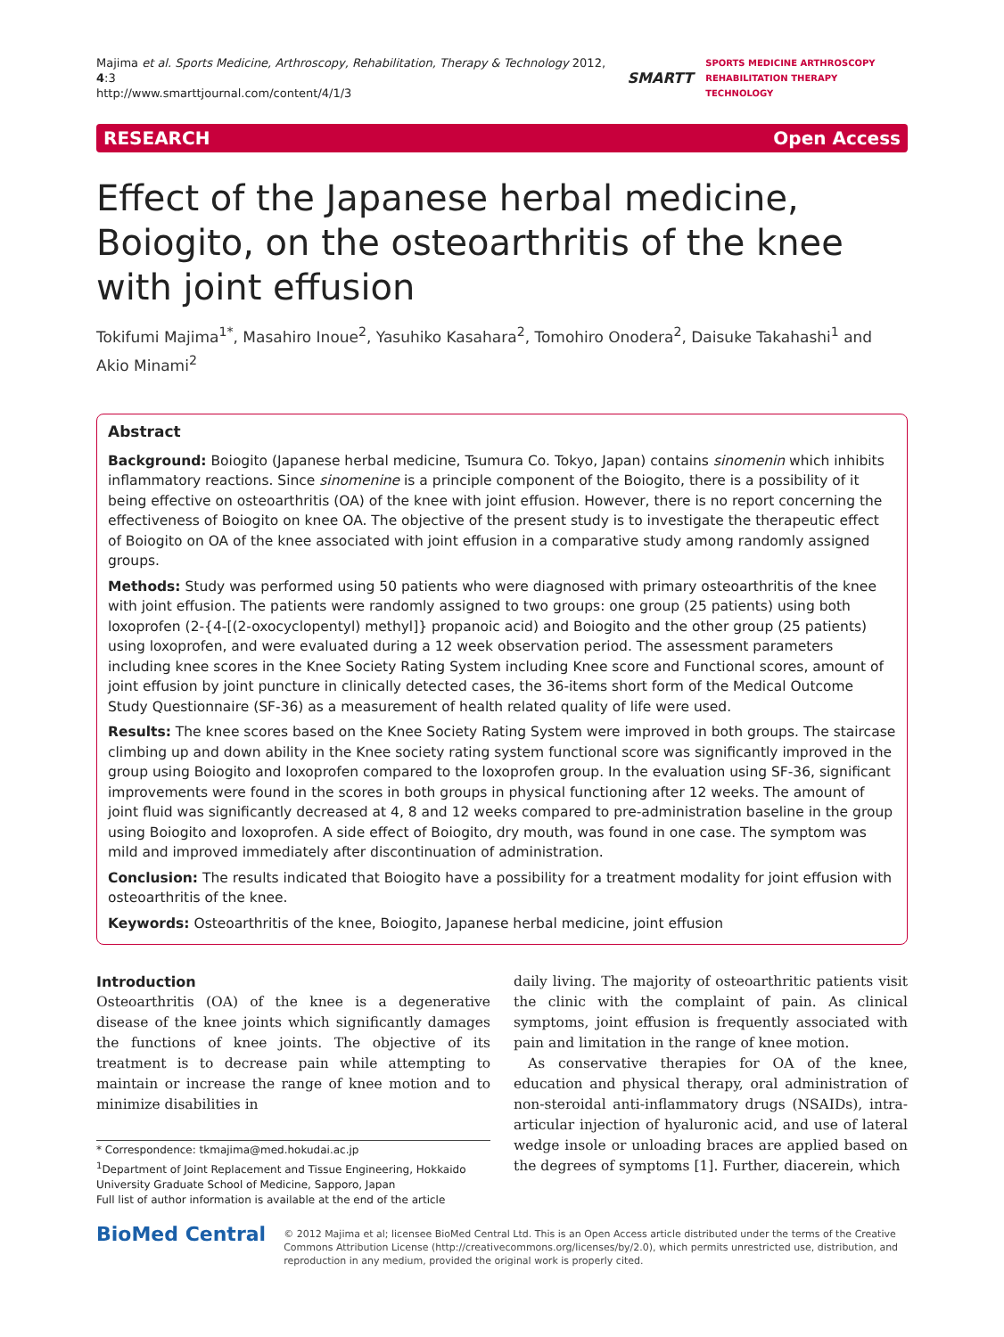Majima et al. Sports Medicine, Arthroscopy, Rehabilitation, Therapy & Technology 2012, 4:3
http://www.smarttjournal.com/content/4/1/3
SMARTT
SPORTS MEDICINE ARTHROSCOPY
REHABILITATION THERAPY TECHNOLOGY
RESEARCH Open Access
Effect of the Japanese herbal medicine, Boiogito, on the osteoarthritis of the knee with joint effusion
Tokifumi Majima<sup>1*</sup>, Masahiro Inoue<sup>2</sup>, Yasuhiko Kasahara<sup>2</sup>, Tomohiro Onodera<sup>2</sup>, Daisuke Takahashi<sup>1</sup> and Akio Minami<sup>2</sup>
Abstract
Background: Boiogito (Japanese herbal medicine, Tsumura Co. Tokyo, Japan) contains sinomenin which inhibits inflammatory reactions. Since sinomenine is a principle component of the Boiogito, there is a possibility of it being effective on osteoarthritis (OA) of the knee with joint effusion. However, there is no report concerning the effectiveness of Boiogito on knee OA. The objective of the present study is to investigate the therapeutic effect of Boiogito on OA of the knee associated with joint effusion in a comparative study among randomly assigned groups.
Methods: Study was performed using 50 patients who were diagnosed with primary osteoarthritis of the knee with joint effusion. The patients were randomly assigned to two groups: one group (25 patients) using both loxoprofen (2-{4-[(2-oxocyclopentyl) methyl]} propanoic acid) and Boiogito and the other group (25 patients) using loxoprofen, and were evaluated during a 12 week observation period. The assessment parameters including knee scores in the Knee Society Rating System including Knee score and Functional scores, amount of joint effusion by joint puncture in clinically detected cases, the 36-items short form of the Medical Outcome Study Questionnaire (SF-36) as a measurement of health related quality of life were used.
Results: The knee scores based on the Knee Society Rating System were improved in both groups. The staircase climbing up and down ability in the Knee society rating system functional score was significantly improved in the group using Boiogito and loxoprofen compared to the loxoprofen group. In the evaluation using SF-36, significant improvements were found in the scores in both groups in physical functioning after 12 weeks. The amount of joint fluid was significantly decreased at 4, 8 and 12 weeks compared to pre-administration baseline in the group using Boiogito and loxoprofen. A side effect of Boiogito, dry mouth, was found in one case. The symptom was mild and improved immediately after discontinuation of administration.
Conclusion: The results indicated that Boiogito have a possibility for a treatment modality for joint effusion with osteoarthritis of the knee.
Keywords: Osteoarthritis of the knee, Boiogito, Japanese herbal medicine, joint effusion
Introduction
Osteoarthritis (OA) of the knee is a degenerative disease of the knee joints which significantly damages the functions of knee joints. The objective of its treatment is to decrease pain while attempting to maintain or increase the range of knee motion and to minimize disabilities in
* Correspondence: tkmajima@med.hokudai.ac.jp
<sup>1</sup> Department of Joint Replacement and Tissue Engineering, Hokkaido University Graduate School of Medicine, Sapporo, Japan
Full list of author information is available at the end of the article
daily living. The majority of osteoarthritic patients visit the clinic with the complaint of pain. As clinical symptoms, joint effusion is frequently associated with pain and limitation in the range of knee motion.
As conservative therapies for OA of the knee, education and physical therapy, oral administration of non-steroidal anti-inflammatory drugs (NSAIDs), intra-articular injection of hyaluronic acid, and use of lateral wedge insole or unloading braces are applied based on the degrees of symptoms [1]. Further, diacerein, which
BioMed Central
© 2012 Majima et al; licensee BioMed Central Ltd. This is an Open Access article distributed under the terms of the Creative Commons Attribution License (http://creativecommons.org/licenses/by/2.0), which permits unrestricted use, distribution, and reproduction in any medium, provided the original work is properly cited.